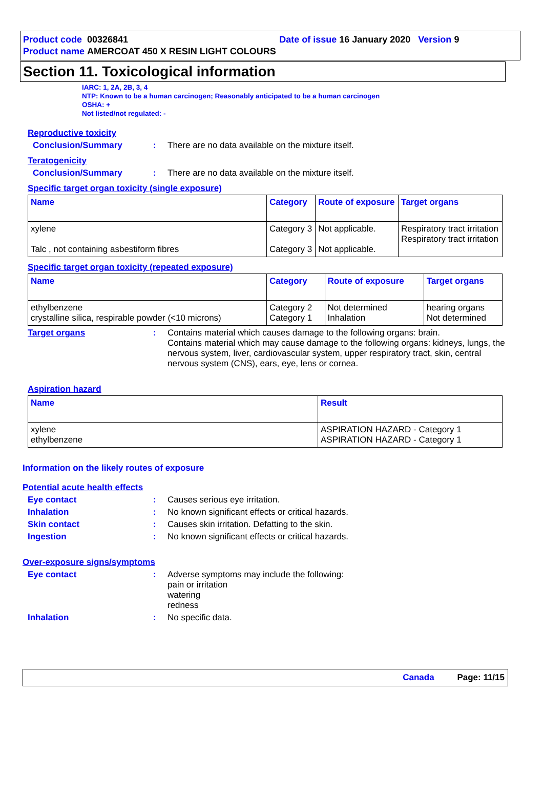Product code 00326841 Date of issue 16 January 2020 Version 9
Product name AMERCOAT 450 X RESIN LIGHT COLOURS
Section 11. Toxicological information
IARC: 1, 2A, 2B, 3, 4
NTP: Known to be a human carcinogen; Reasonably anticipated to be a human carcinogen
OSHA: +
Not listed/not regulated: -
Reproductive toxicity
Conclusion/Summary: There are no data available on the mixture itself.
Teratogenicity
Conclusion/Summary: There are no data available on the mixture itself.
Specific target organ toxicity (single exposure)
| Name | Category | Route of exposure | Target organs |
| --- | --- | --- | --- |
| xylene Talc , not containing asbestiform fibres | Category 3 Category 3 | Not applicable. Not applicable. | Respiratory tract irritation Respiratory tract irritation |
Specific target organ toxicity (repeated exposure)
| Name | Category | Route of exposure | Target organs |
| --- | --- | --- | --- |
| ethylbenzene crystalline silica, respirable powder (<10 microns) | Category 2 Category 1 | Not determined Inhalation | hearing organs Not determined |
Target organs: Contains material which causes damage to the following organs: brain.
Contains material which may cause damage to the following organs: kidneys, lungs, the nervous system, liver, cardiovascular system, upper respiratory tract, skin, central nervous system (CNS), ears, eye, lens or cornea.
Aspiration hazard
| Name | Result |
| --- | --- |
| xylene ethylbenzene | ASPIRATION HAZARD - Category 1 ASPIRATION HAZARD - Category 1 |
Information on the likely routes of exposure
Potential acute health effects
Eye contact: Causes serious eye irritation.
Inhalation: No known significant effects or critical hazards.
Skin contact: Causes skin irritation. Defatting to the skin.
Ingestion: No known significant effects or critical hazards.
Over-exposure signs/symptoms
Eye contact: Adverse symptoms may include the following:
pain or irritation
watering
redness
Inhalation: No specific data.
Canada Page: 11/15